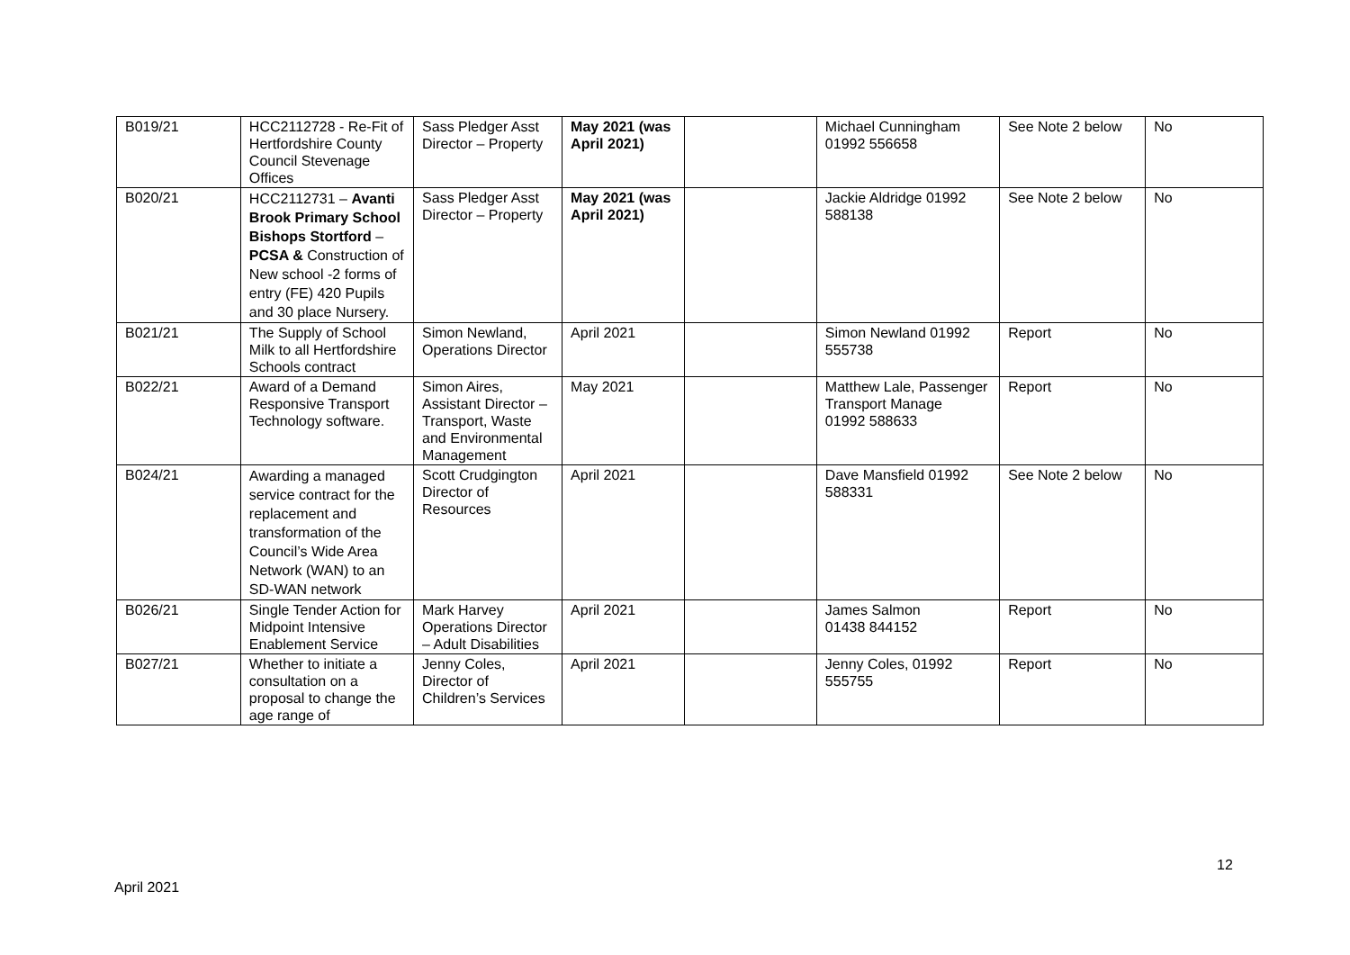| B019/21 | HCC2112728 - Re-Fit of Hertfordshire County Council Stevenage Offices | Sass Pledger Asst Director – Property | May 2021 (was April 2021) | | Michael Cunningham 01992 556658 | See Note 2 below | No |
| B020/21 | HCC2112731 – Avanti Brook Primary School Bishops Stortford – PCSA & Construction of New school -2 forms of entry (FE) 420 Pupils and 30 place Nursery. | Sass Pledger Asst Director – Property | May 2021 (was April 2021) | | Jackie Aldridge 01992 588138 | See Note 2 below | No |
| B021/21 | The Supply of School Milk to all Hertfordshire Schools contract | Simon Newland, Operations Director | April 2021 | | Simon Newland 01992 555738 | Report | No |
| B022/21 | Award of a Demand Responsive Transport Technology software. | Simon Aires, Assistant Director – Transport, Waste and Environmental Management | May 2021 | | Matthew Lale, Passenger Transport Manage 01992 588633 | Report | No |
| B024/21 | Awarding a managed service contract for the replacement and transformation of the Council’s Wide Area Network (WAN) to an SD-WAN network | Scott Crudgington Director of Resources | April 2021 | | Dave Mansfield 01992 588331 | See Note 2 below | No |
| B026/21 | Single Tender Action for Midpoint Intensive Enablement Service | Mark Harvey Operations Director – Adult Disabilities | April 2021 | | James Salmon 01438 844152 | Report | No |
| B027/21 | Whether to initiate a consultation on a proposal to change the age range of | Jenny Coles, Director of Children’s Services | April 2021 | | Jenny Coles, 01992 555755 | Report | No |
12
April 2021